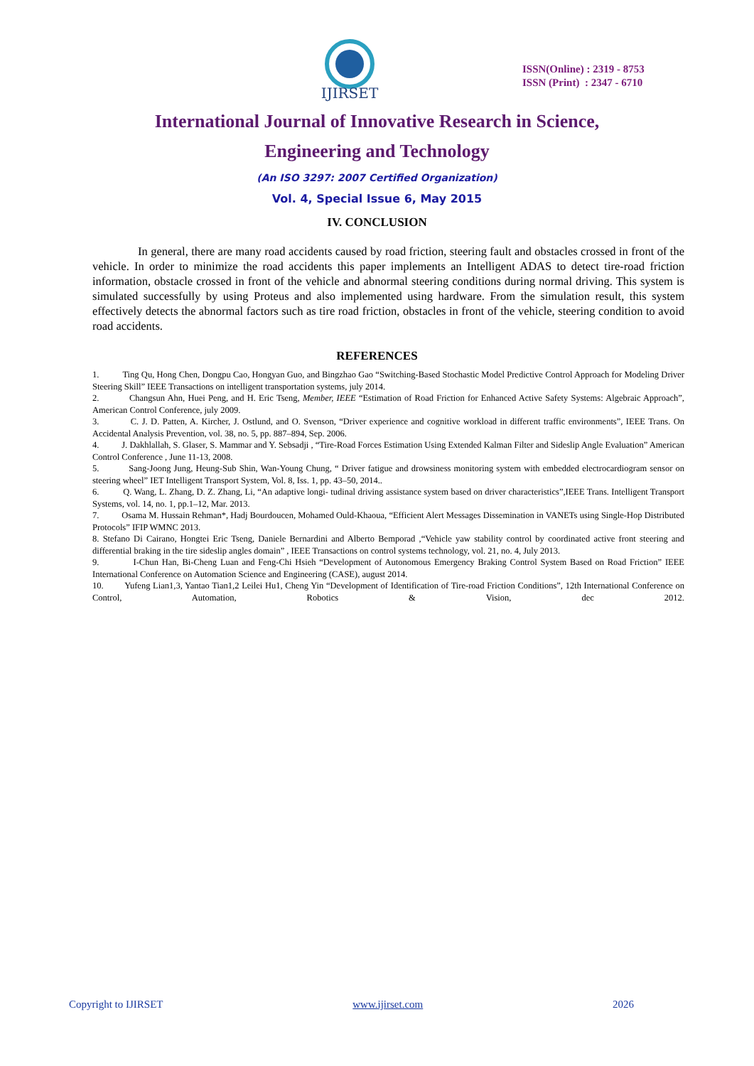IJIRSET
ISSN(Online) : 2319 - 8753
ISSN (Print) : 2347 - 6710
International Journal of Innovative Research in Science,
Engineering and Technology
(An ISO 3297: 2007 Certified Organization)
Vol. 4, Special Issue 6, May 2015
IV. CONCLUSION
In general, there are many road accidents caused by road friction, steering fault and obstacles crossed in front of the vehicle. In order to minimize the road accidents this paper implements an Intelligent ADAS to detect tire-road friction information, obstacle crossed in front of the vehicle and abnormal steering conditions during normal driving. This system is simulated successfully by using Proteus and also implemented using hardware. From the simulation result, this system effectively detects the abnormal factors such as tire road friction, obstacles in front of the vehicle, steering condition to avoid road accidents.
REFERENCES
1. Ting Qu, Hong Chen, Dongpu Cao, Hongyan Guo, and Bingzhao Gao “Switching-Based Stochastic Model Predictive Control Approach for Modeling Driver Steering Skill” IEEE Transactions on intelligent transportation systems, july 2014.
2. Changsun Ahn, Huei Peng, and H. Eric Tseng, Member, IEEE “Estimation of Road Friction for Enhanced Active Safety Systems: Algebraic Approach”, American Control Conference, july 2009.
3. C. J. D. Patten, A. Kircher, J. Ostlund, and O. Svenson, “Driver experience and cognitive workload in different traffic environments”, IEEE Trans. On Accidental Analysis Prevention, vol. 38, no. 5, pp. 887–894, Sep. 2006.
4. J. Dakhlallah, S. Glaser, S. Mammar and Y. Sebsadji , “Tire-Road Forces Estimation Using Extended Kalman Filter and Sideslip Angle Evaluation” American Control Conference , June 11-13, 2008.
5. Sang-Joong Jung, Heung-Sub Shin, Wan-Young Chung, “ Driver fatigue and drowsiness monitoring system with embedded electrocardiogram sensor on steering wheel” IET Intelligent Transport System, Vol. 8, Iss. 1, pp. 43–50, 2014..
6. Q. Wang, L. Zhang, D. Z. Zhang, Li, “An adaptive longi- tudinal driving assistance system based on driver characteristics”,IEEE Trans. Intelligent Transport Systems, vol. 14, no. 1, pp.1–12, Mar. 2013.
7. Osama M. Hussain Rehman*, Hadj Bourdoucen, Mohamed Ould-Khaoua, “Efficient Alert Messages Dissemination in VANETs using Single-Hop Distributed Protocols” IFIP WMNC 2013.
8. Stefano Di Cairano, Hongtei Eric Tseng, Daniele Bernardini and Alberto Bemporad ,“Vehicle yaw stability control by coordinated active front steering and differential braking in the tire sideslip angles domain” , IEEE Transactions on control systems technology, vol. 21, no. 4, July 2013.
9. I-Chun Han, Bi-Cheng Luan and Feng-Chi Hsieh “Development of Autonomous Emergency Braking Control System Based on Road Friction” IEEE International Conference on Automation Science and Engineering (CASE), august 2014.
10. Yufeng Lian1,3, Yantao Tian1,2 Leilei Hu1, Cheng Yin “Development of Identification of Tire-road Friction Conditions”, 12th International Conference on Control, Automation, Robotics & Vision, dec 2012.
Copyright to IJIRSET www.ijirset.com 2026